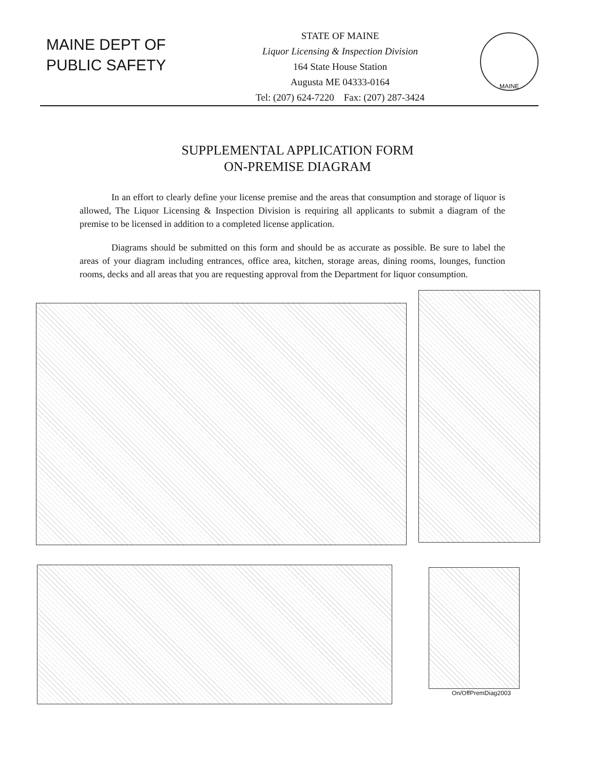MAINE DEPT OF
PUBLIC SAFETY
STATE OF MAINE
Liquor Licensing & Inspection Division
164 State House Station
Augusta ME 04333-0164
Tel: (207) 624-7220 Fax: (207) 287-3424
MAINE
SUPPLEMENTAL APPLICATION FORM
ON-PREMISE DIAGRAM
In an effort to clearly define your license premise and the areas that consumption and storage of liquor is allowed, The Liquor Licensing & Inspection Division is requiring all applicants to submit a diagram of the premise to be licensed in addition to a completed license application.
Diagrams should be submitted on this form and should be as accurate as possible. Be sure to label the areas of your diagram including entrances, office area, kitchen, storage areas, dining rooms, lounges, function rooms, decks and all areas that you are requesting approval from the Department for liquor consumption.
On/OffPremDiag2003